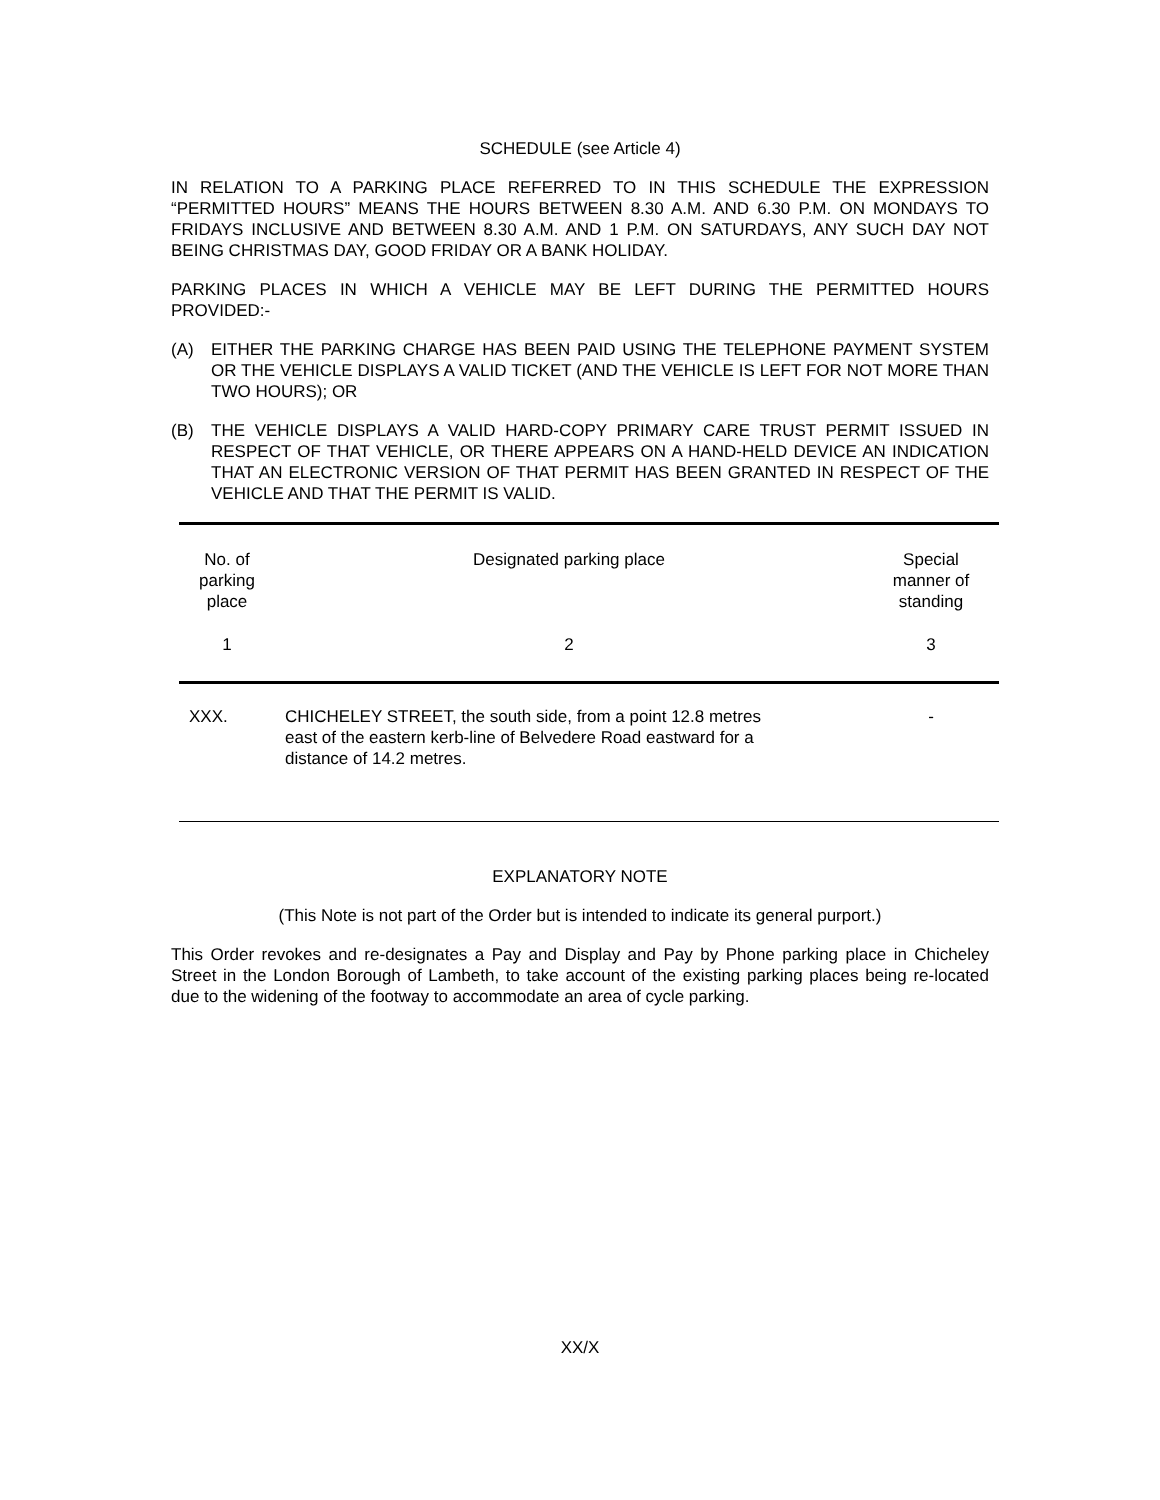SCHEDULE (see Article 4)
IN RELATION TO A PARKING PLACE REFERRED TO IN THIS SCHEDULE THE EXPRESSION “PERMITTED HOURS” MEANS THE HOURS BETWEEN 8.30 A.M. AND 6.30 P.M. ON MONDAYS TO FRIDAYS INCLUSIVE AND BETWEEN 8.30 A.M. AND 1 P.M. ON SATURDAYS, ANY SUCH DAY NOT BEING CHRISTMAS DAY, GOOD FRIDAY OR A BANK HOLIDAY.
PARKING PLACES IN WHICH A VEHICLE MAY BE LEFT DURING THE PERMITTED HOURS PROVIDED:-
(A) EITHER THE PARKING CHARGE HAS BEEN PAID USING THE TELEPHONE PAYMENT SYSTEM OR THE VEHICLE DISPLAYS A VALID TICKET (AND THE VEHICLE IS LEFT FOR NOT MORE THAN TWO HOURS); OR
(B) THE VEHICLE DISPLAYS A VALID HARD-COPY PRIMARY CARE TRUST PERMIT ISSUED IN RESPECT OF THAT VEHICLE, OR THERE APPEARS ON A HAND-HELD DEVICE AN INDICATION THAT AN ELECTRONIC VERSION OF THAT PERMIT HAS BEEN GRANTED IN RESPECT OF THE VEHICLE AND THAT THE PERMIT IS VALID.
| No. of parking place | Designated parking place | Special manner of standing |
| 1 | 2 | 3 |
| XXX. | CHICHELEY STREET, the south side, from a point 12.8 metres east of the eastern kerb-line of Belvedere Road eastward for a distance of 14.2 metres. | - |
EXPLANATORY NOTE
(This Note is not part of the Order but is intended to indicate its general purport.)
This Order revokes and re-designates a Pay and Display and Pay by Phone parking place in Chicheley Street in the London Borough of Lambeth, to take account of the existing parking places being re-located due to the widening of the footway to accommodate an area of cycle parking.
XX/X